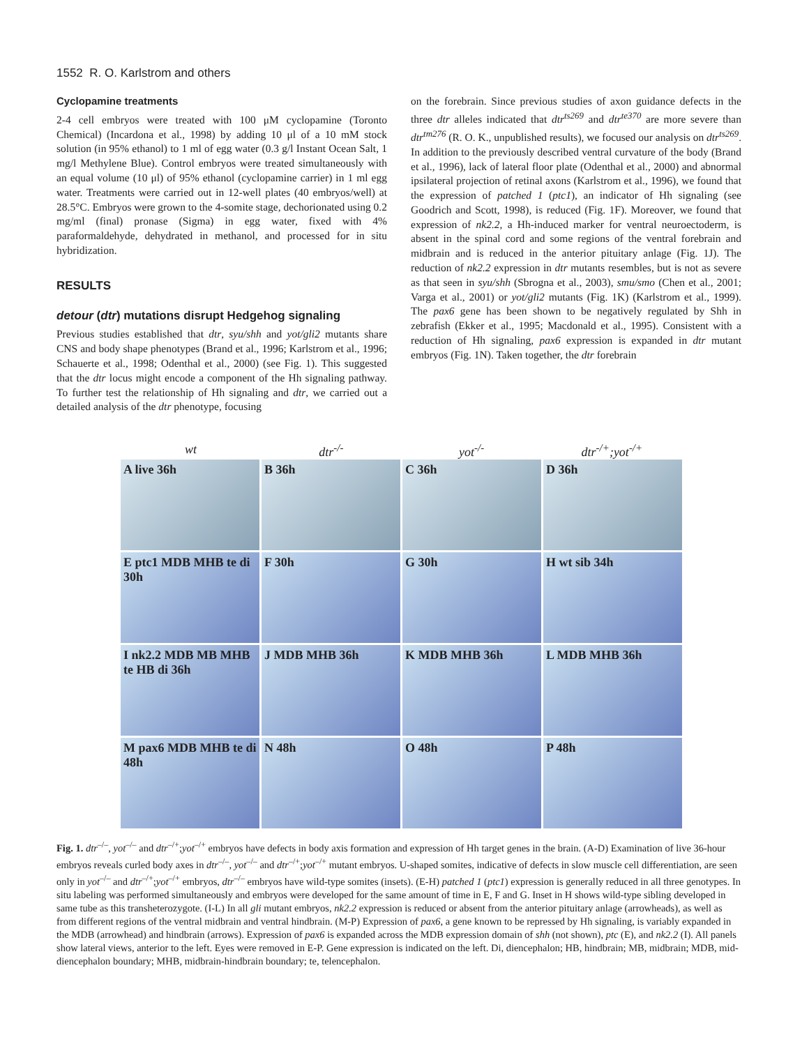1552 R. O. Karlstrom and others
Cyclopamine treatments
2-4 cell embryos were treated with 100 μM cyclopamine (Toronto Chemical) (Incardona et al., 1998) by adding 10 μl of a 10 mM stock solution (in 95% ethanol) to 1 ml of egg water (0.3 g/l Instant Ocean Salt, 1 mg/l Methylene Blue). Control embryos were treated simultaneously with an equal volume (10 μl) of 95% ethanol (cyclopamine carrier) in 1 ml egg water. Treatments were carried out in 12-well plates (40 embryos/well) at 28.5°C. Embryos were grown to the 4-somite stage, dechorionated using 0.2 mg/ml (final) pronase (Sigma) in egg water, fixed with 4% paraformaldehyde, dehydrated in methanol, and processed for in situ hybridization.
RESULTS
detour (dtr) mutations disrupt Hedgehog signaling
Previous studies established that dtr, syu/shh and yot/gli2 mutants share CNS and body shape phenotypes (Brand et al., 1996; Karlstrom et al., 1996; Schauerte et al., 1998; Odenthal et al., 2000) (see Fig. 1). This suggested that the dtr locus might encode a component of the Hh signaling pathway. To further test the relationship of Hh signaling and dtr, we carried out a detailed analysis of the dtr phenotype, focusing
on the forebrain. Since previous studies of axon guidance defects in the three dtr alleles indicated that dtr<sup>ts269</sup> and dtr<sup>te370</sup> are more severe than dtr<sup>tm276</sup> (R. O. K., unpublished results), we focused our analysis on dtr<sup>ts269</sup>. In addition to the previously described ventral curvature of the body (Brand et al., 1996), lack of lateral floor plate (Odenthal et al., 2000) and abnormal ipsilateral projection of retinal axons (Karlstrom et al., 1996), we found that the expression of patched 1 (ptc1), an indicator of Hh signaling (see Goodrich and Scott, 1998), is reduced (Fig. 1F). Moreover, we found that expression of nk2.2, a Hh-induced marker for ventral neuroectoderm, is absent in the spinal cord and some regions of the ventral forebrain and midbrain and is reduced in the anterior pituitary anlage (Fig. 1J). The reduction of nk2.2 expression in dtr mutants resembles, but is not as severe as that seen in syu/shh (Sbrogna et al., 2003), smu/smo (Chen et al., 2001; Varga et al., 2001) or yot/gli2 mutants (Fig. 1K) (Karlstrom et al., 1999). The pax6 gene has been shown to be negatively regulated by Shh in zebrafish (Ekker et al., 1995; Macdonald et al., 1995). Consistent with a reduction of Hh signaling, pax6 expression is expanded in dtr mutant embryos (Fig. 1N). Taken together, the dtr forebrain
wt dtr<sup>-/-</sup> yot<sup>-/-</sup> dtr<sup>-/+</sup>;yot<sup>-/+</sup>
A live 36h
B 36h
C 36h
D 36h
E ptc1 MDB MHB te di 30h
F 30h
G 30h
H wt sib 34h
I nk2.2 MDB MB MHB te HB di 36h
J MDB MHB 36h
K MDB MHB 36h
L MDB MHB 36h
M pax6 MDB MHB te di 48h
N 48h
O 48h
P 48h
Fig. 1. dtr<sup>–/–</sup>, yot<sup>–/–</sup> and dtr<sup>–/+</sup>;yot<sup>–/+</sup> embryos have defects in body axis formation and expression of Hh target genes in the brain. (A-D) Examination of live 36-hour embryos reveals curled body axes in dtr<sup>–/–</sup>, yot<sup>–/–</sup> and dtr<sup>–/+</sup>;yot<sup>–/+</sup> mutant embryos. U-shaped somites, indicative of defects in slow muscle cell differentiation, are seen only in yot<sup>–/–</sup> and dtr<sup>–/+</sup>;yot<sup>–/+</sup> embryos, dtr<sup>–/–</sup> embryos have wild-type somites (insets). (E-H) patched 1 (ptc1) expression is generally reduced in all three genotypes. In situ labeling was performed simultaneously and embryos were developed for the same amount of time in E, F and G. Inset in H shows wild-type sibling developed in same tube as this transheterozygote. (I-L) In all gli mutant embryos, nk2.2 expression is reduced or absent from the anterior pituitary anlage (arrowheads), as well as from different regions of the ventral midbrain and ventral hindbrain. (M-P) Expression of pax6, a gene known to be repressed by Hh signaling, is variably expanded in the MDB (arrowhead) and hindbrain (arrows). Expression of pax6 is expanded across the MDB expression domain of shh (not shown), ptc (E), and nk2.2 (I). All panels show lateral views, anterior to the left. Eyes were removed in E-P. Gene expression is indicated on the left. Di, diencephalon; HB, hindbrain; MB, midbrain; MDB, mid-diencephalon boundary; MHB, midbrain-hindbrain boundary; te, telencephalon.